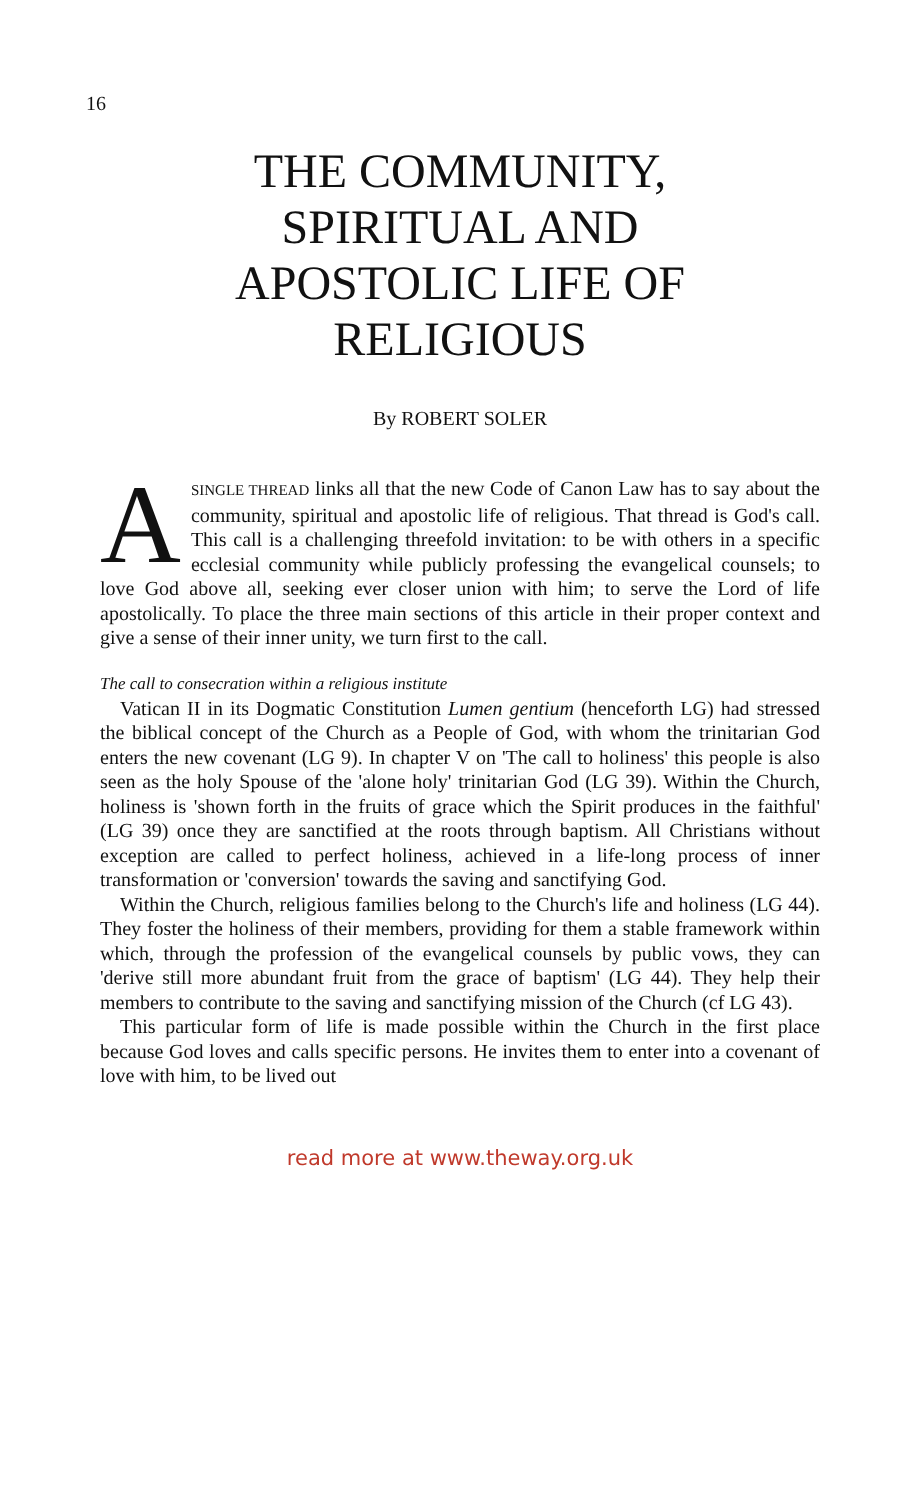16
THE COMMUNITY,
SPIRITUAL AND
APOSTOLIC LIFE OF
RELIGIOUS
By ROBERT SOLER
ASINGLE THREAD links all that the new Code of Canon Law has to say about the community, spiritual and apostolic life of religious. That thread is God's call. This call is a challenging threefold invitation: to be with others in a specific ecclesial community while publicly professing the evangelical counsels; to love God above all, seeking ever closer union with him; to serve the Lord of life apostolically. To place the three main sections of this article in their proper context and give a sense of their inner unity, we turn first to the call.
The call to consecration within a religious institute
Vatican II in its Dogmatic Constitution Lumen gentium (henceforth LG) had stressed the biblical concept of the Church as a People of God, with whom the trinitarian God enters the new covenant (LG 9). In chapter V on 'The call to holiness' this people is also seen as the holy Spouse of the 'alone holy' trinitarian God (LG 39). Within the Church, holiness is 'shown forth in the fruits of grace which the Spirit produces in the faithful' (LG 39) once they are sanctified at the roots through baptism. All Christians without exception are called to perfect holiness, achieved in a life-long process of inner transformation or 'conversion' towards the saving and sanctifying God.
Within the Church, religious families belong to the Church's life and holiness (LG 44). They foster the holiness of their members, providing for them a stable framework within which, through the profession of the evangelical counsels by public vows, they can 'derive still more abundant fruit from the grace of baptism' (LG 44). They help their members to contribute to the saving and sanctifying mission of the Church (cf LG 43).
This particular form of life is made possible within the Church in the first place because God loves and calls specific persons. He invites them to enter into a covenant of love with him, to be lived out
read more at www.theway.org.uk